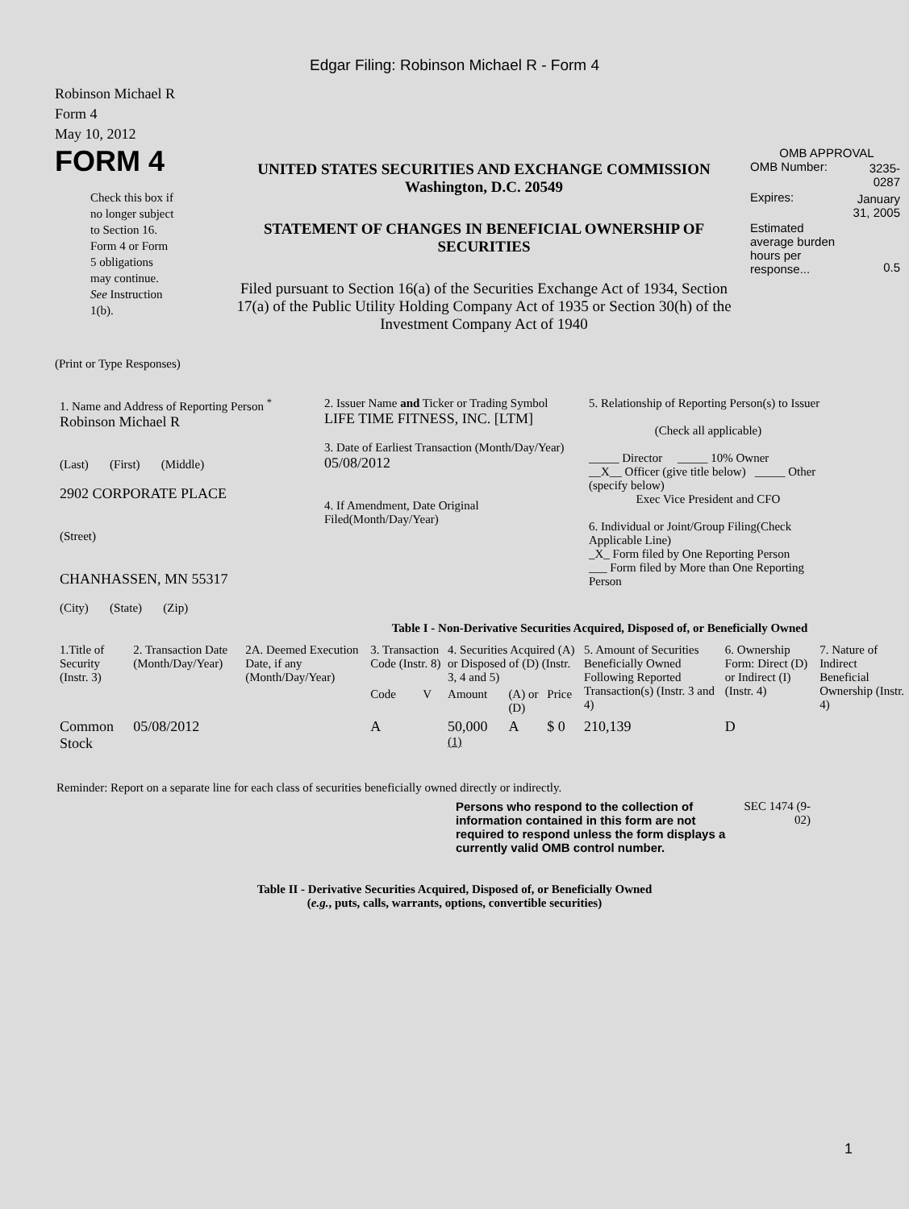Edgar Filing: Robinson Michael R - Form 4
Robinson Michael R
Form 4
May 10, 2012
FORM 4
Check this box if no longer subject to Section 16. Form 4 or Form 5 obligations may continue. See Instruction 1(b).
UNITED STATES SECURITIES AND EXCHANGE COMMISSION
Washington, D.C. 20549
STATEMENT OF CHANGES IN BENEFICIAL OWNERSHIP OF SECURITIES
Filed pursuant to Section 16(a) of the Securities Exchange Act of 1934, Section 17(a) of the Public Utility Holding Company Act of 1935 or Section 30(h) of the Investment Company Act of 1940
OMB APPROVAL
| OMB Number: | 3235-0287 |
| Expires: | January 31, 2005 |
| Estimated average burden hours per response... | 0.5 |
(Print or Type Responses)
| 1. Name and Address of Reporting Person <sup>*</sup> Robinson Michael R (Last) (First) (Middle) 2902 CORPORATE PLACE (Street) CHANHASSEN, MN 55317 (City) (State) (Zip) | 2. Issuer Name and Ticker or Trading Symbol LIFE TIME FITNESS, INC. [LTM] 3. Date of Earliest Transaction (Month/Day/Year) 05/08/2012 4. If Amendment, Date Original Filed(Month/Day/Year) | 5. Relationship of Reporting Person(s) to Issuer (Check all applicable) _____ Director _____ 10% Owner __X__ Officer (give title below) _____ Other (specify below) Exec Vice President and CFO 6. Individual or Joint/Group Filing(Check Applicable Line) _X_ Form filed by One Reporting Person ___ Form filed by More than One Reporting Person |
Table I - Non-Derivative Securities Acquired, Disposed of, or Beneficially Owned
| 1.Title of Security (Instr. 3) | 2. Transaction Date (Month/Day/Year) | 2A. Deemed Execution Date, if any (Month/Day/Year) | 3. Transaction Code (Instr. 8) | | 4. Securities Acquired (A) or Disposed of (D) (Instr. 3, 4 and 5) | | | 5. Amount of Securities Beneficially Owned Following Reported Transaction(s) (Instr. 3 and 4) | 6. Ownership Form: Direct (D) or Indirect (I) (Instr. 4) | 7. Nature of Indirect Beneficial Ownership (Instr. 4) |
| --- | --- | --- | --- | --- | --- | --- | --- | --- | --- | --- |
| | | | Code | V | Amount | (A) or (D) | Price | | | |
| Common Stock | 05/08/2012 | | A | | 50,000 <sup>(1)</sup> | A | $ 0 | 210,139 | D | |
Reminder: Report on a separate line for each class of securities beneficially owned directly or indirectly.
Persons who respond to the collection of information contained in this form are not required to respond unless the form displays a currently valid OMB control number.
SEC 1474 (9-02)
Table II - Derivative Securities Acquired, Disposed of, or Beneficially Owned
(e.g., puts, calls, warrants, options, convertible securities)
1